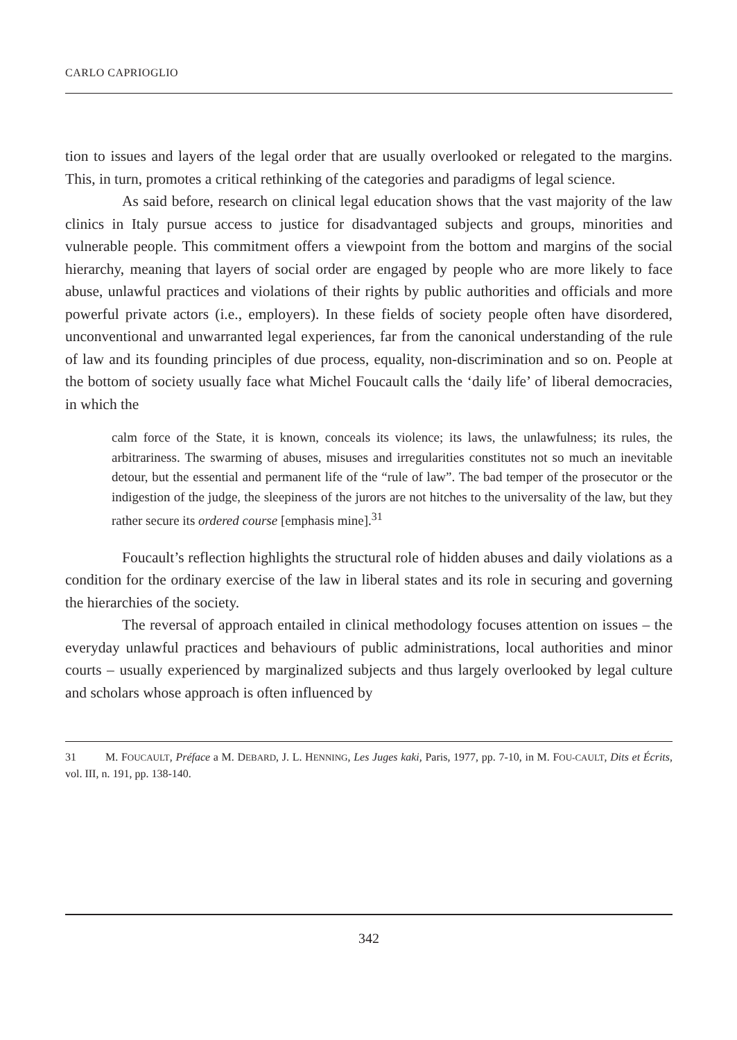CARLO CAPRIOGLIO
tion to issues and layers of the legal order that are usually overlooked or relegated to the margins. This, in turn, promotes a critical rethinking of the categories and paradigms of legal science.
As said before, research on clinical legal education shows that the vast majority of the law clinics in Italy pursue access to justice for disadvantaged subjects and groups, minorities and vulnerable people. This commitment offers a viewpoint from the bottom and margins of the social hierarchy, meaning that layers of social order are engaged by people who are more likely to face abuse, unlawful practices and violations of their rights by public authorities and officials and more powerful private actors (i.e., employers). In these fields of society people often have disordered, unconventional and unwarranted legal experiences, far from the canonical understanding of the rule of law and its founding principles of due process, equality, non-discrimination and so on. People at the bottom of society usually face what Michel Foucault calls the ‘daily life’ of liberal democracies, in which the
calm force of the State, it is known, conceals its violence; its laws, the unlawfulness; its rules, the arbitrariness. The swarming of abuses, misuses and irregularities constitutes not so much an inevitable detour, but the essential and permanent life of the “rule of law”. The bad temper of the prosecutor or the indigestion of the judge, the sleepiness of the jurors are not hitches to the universality of the law, but they rather secure its ordered course [emphasis mine].<sup>31</sup>
Foucault’s reflection highlights the structural role of hidden abuses and daily violations as a condition for the ordinary exercise of the law in liberal states and its role in securing and governing the hierarchies of the society.
The reversal of approach entailed in clinical methodology focuses attention on issues – the everyday unlawful practices and behaviours of public administrations, local authorities and minor courts – usually experienced by marginalized subjects and thus largely overlooked by legal culture and scholars whose approach is often influenced by
31 M. FOUCAULT, Préface a M. DEBARD, J. L. HENNING, Les Juges kaki, Paris, 1977, pp. 7-10, in M. FOU-CAULT, Dits et Écrits, vol. III, n. 191, pp. 138-140.
342